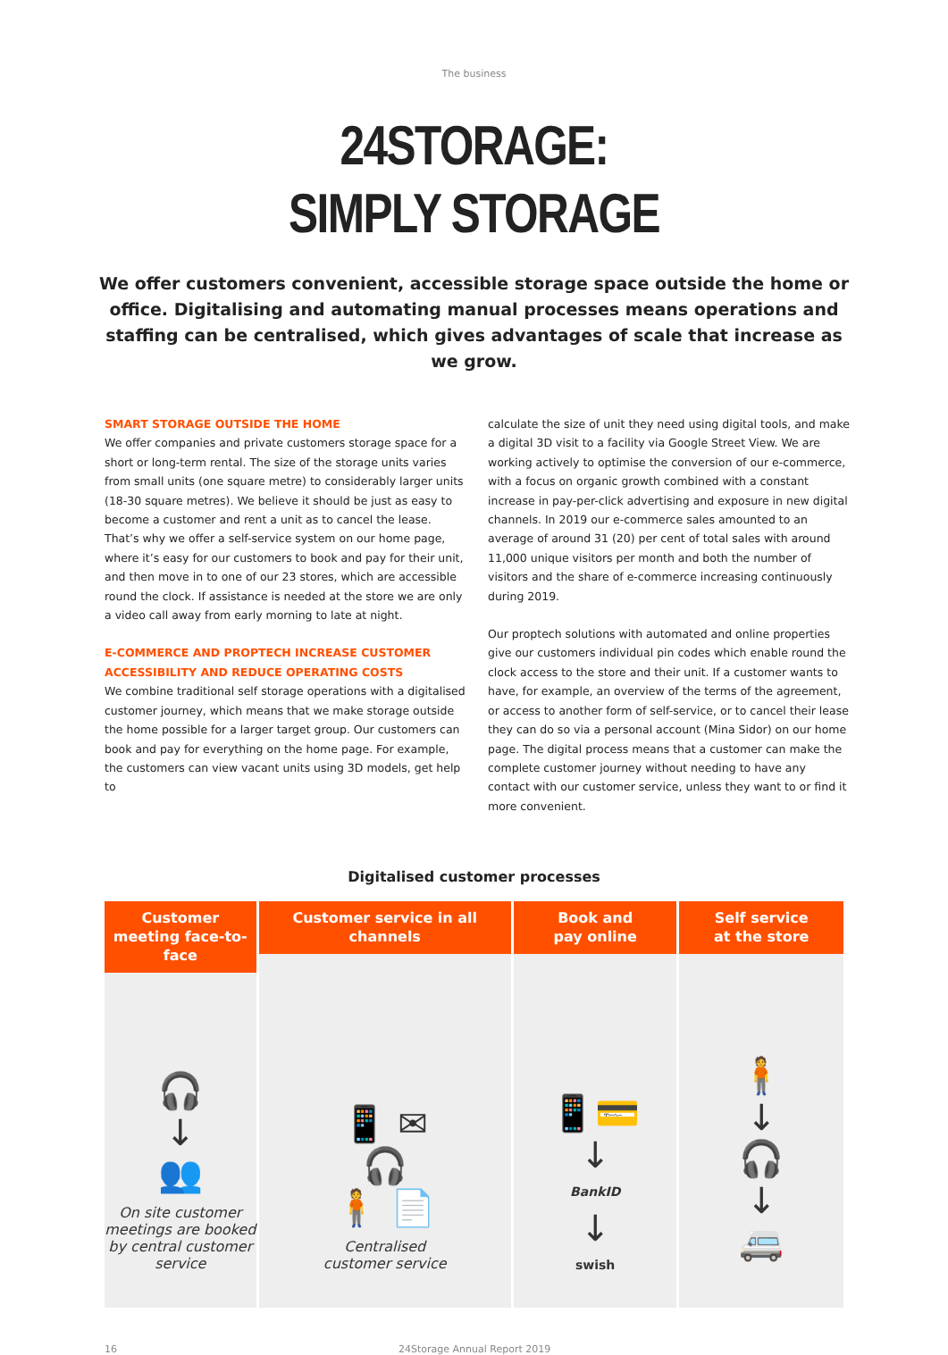The business
24STORAGE:
SIMPLY STORAGE
We offer customers convenient, accessible storage space outside the home or office. Digitalising and automating manual processes means operations and staffing can be centralised, which gives advantages of scale that increase as we grow.
SMART STORAGE OUTSIDE THE HOME
We offer companies and private customers storage space for a short or long-term rental. The size of the storage units varies from small units (one square metre) to considerably larger units (18-30 square metres). We believe it should be just as easy to become a customer and rent a unit as to cancel the lease. That’s why we offer a self-service system on our home page, where it’s easy for our customers to book and pay for their unit, and then move in to one of our 23 stores, which are accessible round the clock. If assistance is needed at the store we are only a video call away from early morning to late at night.
E-COMMERCE AND PROPTECH INCREASE CUSTOMER ACCESSIBILITY AND REDUCE OPERATING COSTS
We combine traditional self storage operations with a digitalised customer journey, which means that we make storage outside the home possible for a larger target group. Our customers can book and pay for everything on the home page. For example, the customers can view vacant units using 3D models, get help to
calculate the size of unit they need using digital tools, and make a digital 3D visit to a facility via Google Street View. We are working actively to optimise the conversion of our e-commerce, with a focus on organic growth combined with a constant increase in pay-per-click advertising and exposure in new digital channels. In 2019 our e-commerce sales amounted to an average of around 31 (20) per cent of total sales with around 11,000 unique visitors per month and both the number of visitors and the share of e-commerce increasing continuously during 2019.
Our proptech solutions with automated and online properties give our customers individual pin codes which enable round the clock access to the store and their unit. If a customer wants to have, for example, an overview of the terms of the agreement, or access to another form of self-service, or to cancel their lease they can do so via a personal account (Mina Sidor) on our home page. The digital process means that a customer can make the complete customer journey without needing to have any contact with our customer service, unless they want to or find it more convenient.
Digitalised customer processes
Customer meeting face-to-face
🎧
↓
👥
On site customer meetings are booked by central customer service
Customer service in all channels
📱 ✉
🎧
🧍 📄
Centralised
customer service
Book and
pay online
📱💳
↓
BankID
↓
swish
Self service
at the store
🧍
↓
🎧
↓
🚐
16 24Storage Annual Report 2019